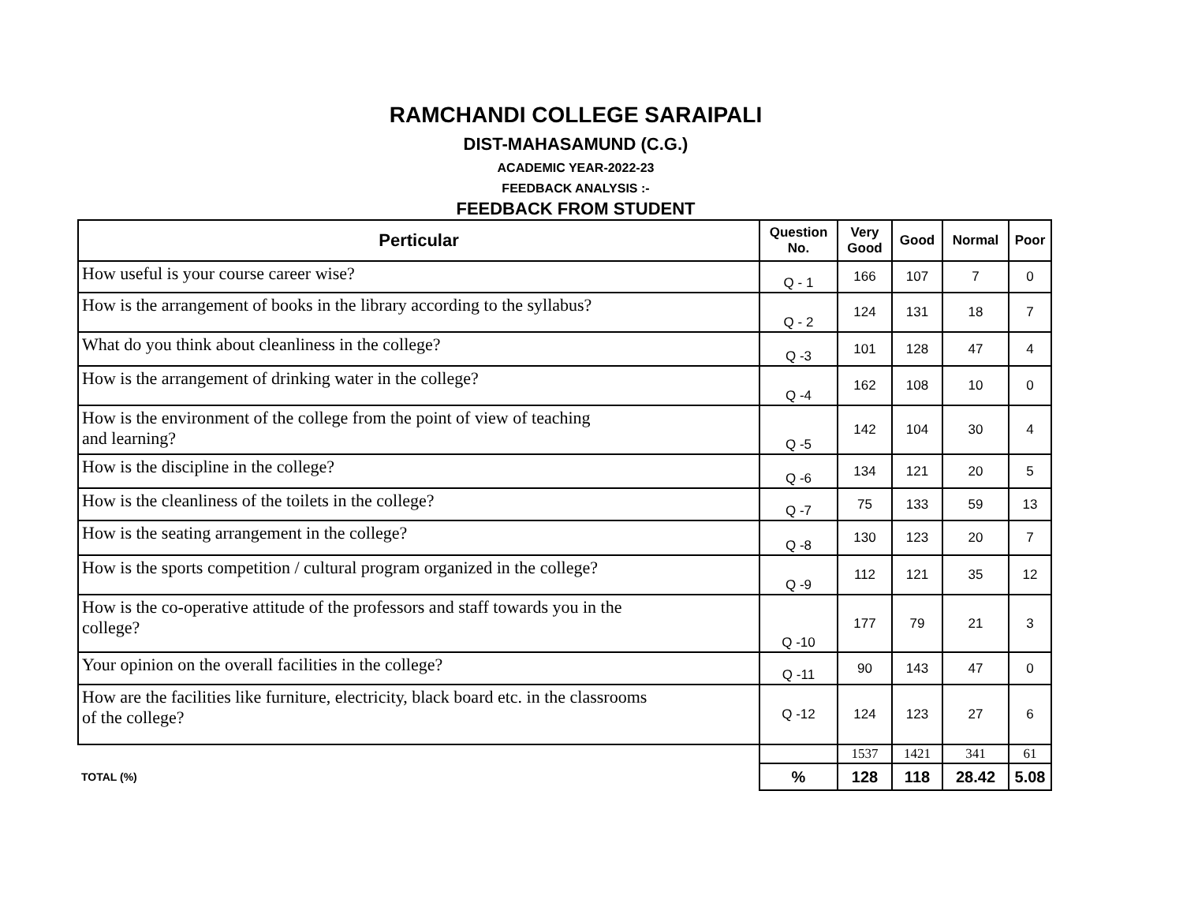RAMCHANDI COLLEGE SARAIPALI
DIST-MAHASAMUND (C.G.)
ACADEMIC YEAR-2022-23
FEEDBACK ANALYSIS :-
FEEDBACK FROM STUDENT
| Perticular | Question No. | Very Good | Good | Normal | Poor |
| --- | --- | --- | --- | --- | --- |
| How useful is your course career wise? | Q - 1 | 166 | 107 | 7 | 0 |
| How is the arrangement of books in the library according to the syllabus? | Q - 2 | 124 | 131 | 18 | 7 |
| What do you think about cleanliness in the college? | Q -3 | 101 | 128 | 47 | 4 |
| How is the arrangement of drinking water in the college? | Q -4 | 162 | 108 | 10 | 0 |
| How is the environment of the college from the point of view of teaching and learning? | Q -5 | 142 | 104 | 30 | 4 |
| How is the discipline in the college? | Q -6 | 134 | 121 | 20 | 5 |
| How is the cleanliness of the toilets in the college? | Q -7 | 75 | 133 | 59 | 13 |
| How is the seating arrangement in the college? | Q -8 | 130 | 123 | 20 | 7 |
| How is the sports competition / cultural program organized in the college? | Q -9 | 112 | 121 | 35 | 12 |
| How is the co-operative attitude of the professors and staff towards you in the college? | Q -10 | 177 | 79 | 21 | 3 |
| Your opinion on the overall facilities in the college? | Q -11 | 90 | 143 | 47 | 0 |
| How are the facilities like furniture, electricity, black board etc. in the classrooms of the college? | Q -12 | 124 | 123 | 27 | 6 |
| | | 1537 | 1421 | 341 | 61 |
| TOTAL (%) | % | 128 | 118 | 28.42 | 5.08 |